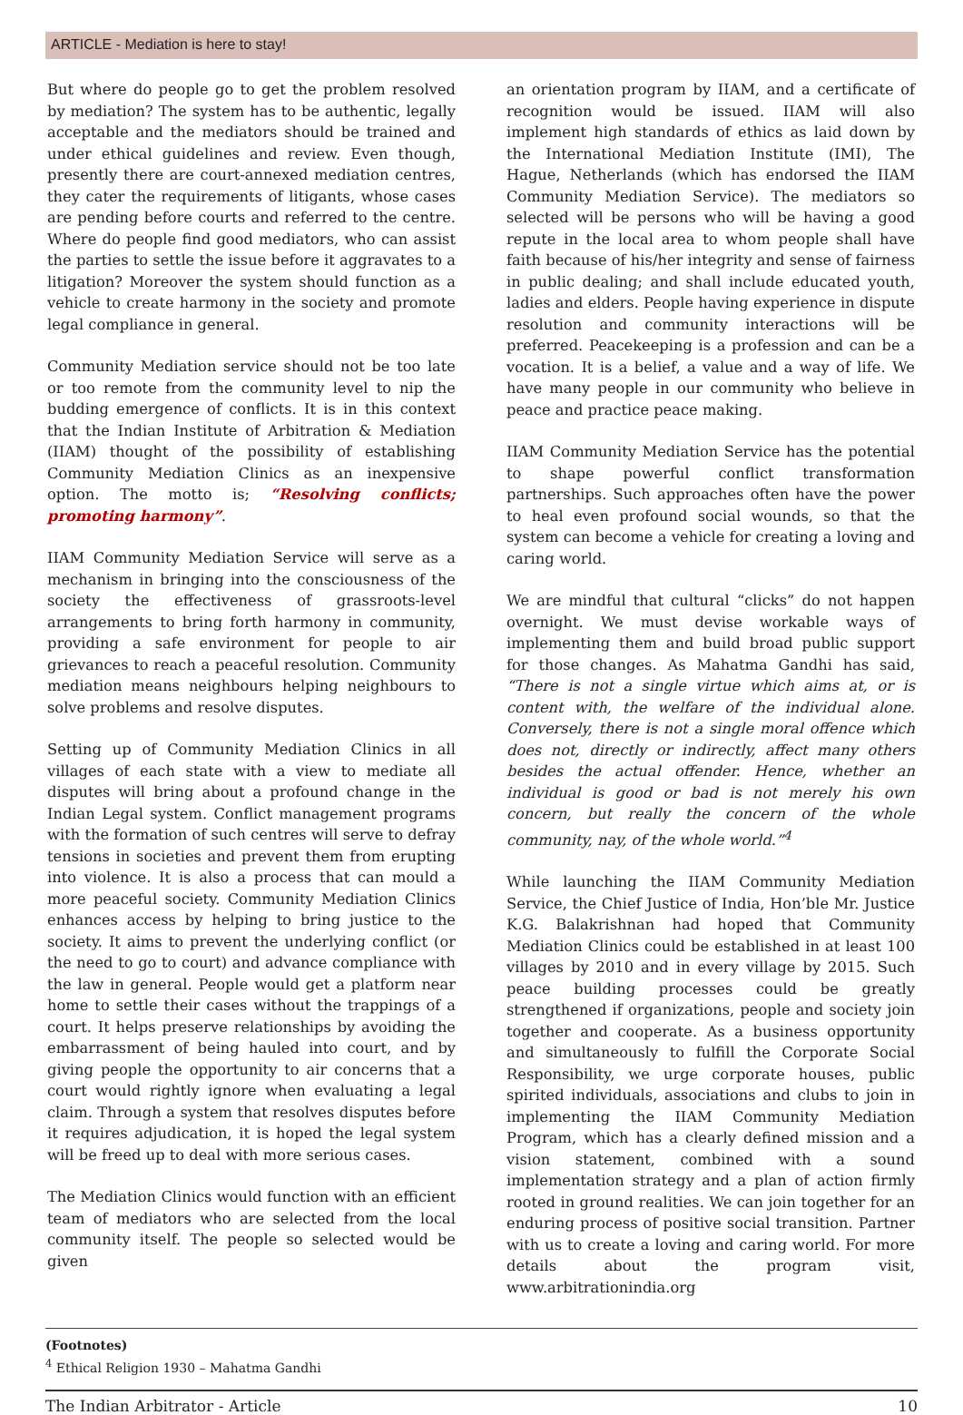ARTICLE - Mediation is here to stay!
But where do people go to get the problem resolved by mediation? The system has to be authentic, legally acceptable and the mediators should be trained and under ethical guidelines and review. Even though, presently there are court-annexed mediation centres, they cater the requirements of litigants, whose cases are pending before courts and referred to the centre. Where do people find good mediators, who can assist the parties to settle the issue before it aggravates to a litigation? Moreover the system should function as a vehicle to create harmony in the society and promote legal compliance in general.
Community Mediation service should not be too late or too remote from the community level to nip the budding emergence of conflicts. It is in this context that the Indian Institute of Arbitration & Mediation (IIAM) thought of the possibility of establishing Community Mediation Clinics as an inexpensive option. The motto is; “Resolving conflicts; promoting harmony”.
IIAM Community Mediation Service will serve as a mechanism in bringing into the consciousness of the society the effectiveness of grassroots-level arrangements to bring forth harmony in community, providing a safe environment for people to air grievances to reach a peaceful resolution. Community mediation means neighbours helping neighbours to solve problems and resolve disputes.
Setting up of Community Mediation Clinics in all villages of each state with a view to mediate all disputes will bring about a profound change in the Indian Legal system. Conflict management programs with the formation of such centres will serve to defray tensions in societies and prevent them from erupting into violence. It is also a process that can mould a more peaceful society. Community Mediation Clinics enhances access by helping to bring justice to the society. It aims to prevent the underlying conflict (or the need to go to court) and advance compliance with the law in general. People would get a platform near home to settle their cases without the trappings of a court. It helps preserve relationships by avoiding the embarrassment of being hauled into court, and by giving people the opportunity to air concerns that a court would rightly ignore when evaluating a legal claim. Through a system that resolves disputes before it requires adjudication, it is hoped the legal system will be freed up to deal with more serious cases.
The Mediation Clinics would function with an efficient team of mediators who are selected from the local community itself. The people so selected would be given
an orientation program by IIAM, and a certificate of recognition would be issued. IIAM will also implement high standards of ethics as laid down by the International Mediation Institute (IMI), The Hague, Netherlands (which has endorsed the IIAM Community Mediation Service). The mediators so selected will be persons who will be having a good repute in the local area to whom people shall have faith because of his/her integrity and sense of fairness in public dealing; and shall include educated youth, ladies and elders. People having experience in dispute resolution and community interactions will be preferred. Peacekeeping is a profession and can be a vocation. It is a belief, a value and a way of life. We have many people in our community who believe in peace and practice peace making.
IIAM Community Mediation Service has the potential to shape powerful conflict transformation partnerships. Such approaches often have the power to heal even profound social wounds, so that the system can become a vehicle for creating a loving and caring world.
We are mindful that cultural “clicks” do not happen overnight. We must devise workable ways of implementing them and build broad public support for those changes. As Mahatma Gandhi has said, “There is not a single virtue which aims at, or is content with, the welfare of the individual alone. Conversely, there is not a single moral offence which does not, directly or indirectly, affect many others besides the actual offender. Hence, whether an individual is good or bad is not merely his own concern, but really the concern of the whole community, nay, of the whole world.”<sup>4</sup>
While launching the IIAM Community Mediation Service, the Chief Justice of India, Hon’ble Mr. Justice K.G. Balakrishnan had hoped that Community Mediation Clinics could be established in at least 100 villages by 2010 and in every village by 2015. Such peace building processes could be greatly strengthened if organizations, people and society join together and cooperate. As a business opportunity and simultaneously to fulfill the Corporate Social Responsibility, we urge corporate houses, public spirited individuals, associations and clubs to join in implementing the IIAM Community Mediation Program, which has a clearly defined mission and a vision statement, combined with a sound implementation strategy and a plan of action firmly rooted in ground realities. We can join together for an enduring process of positive social transition. Partner with us to create a loving and caring world. For more details about the program visit, www.arbitrationindia.org
(Footnotes)
<sup>4</sup> Ethical Religion 1930 – Mahatma Gandhi
The Indian Arbitrator - Article 10